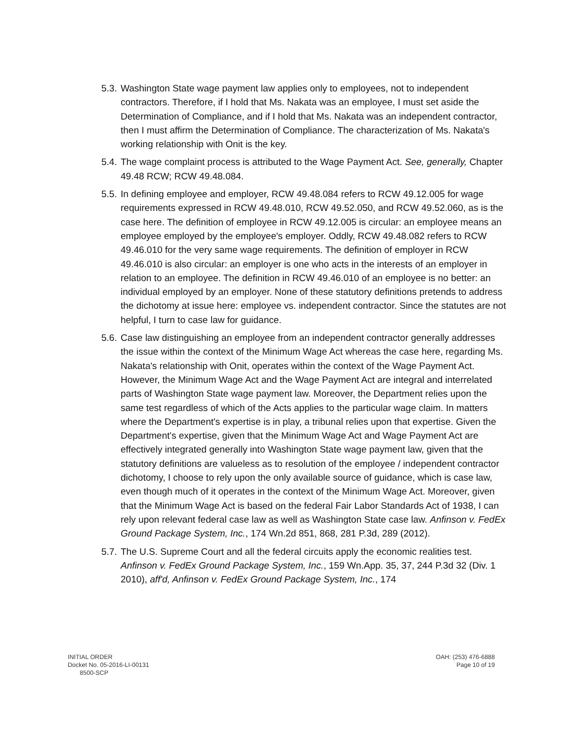5.3.
Washington State wage payment law applies only to employees, not to independent contractors. Therefore, if I hold that Ms. Nakata was an employee, I must set aside the Determination of Compliance, and if I hold that Ms. Nakata was an independent contractor, then I must affirm the Determination of Compliance. The characterization of Ms. Nakata's working relationship with Onit is the key.
5.4.
The wage complaint process is attributed to the Wage Payment Act. See, generally, Chapter 49.48 RCW; RCW 49.48.084.
5.5.
In defining employee and employer, RCW 49.48.084 refers to RCW 49.12.005 for wage requirements expressed in RCW 49.48.010, RCW 49.52.050, and RCW 49.52.060, as is the case here. The definition of employee in RCW 49.12.005 is circular: an employee means an employee employed by the employee's employer. Oddly, RCW 49.48.082 refers to RCW 49.46.010 for the very same wage requirements. The definition of employer in RCW 49.46.010 is also circular: an employer is one who acts in the interests of an employer in relation to an employee. The definition in RCW 49.46.010 of an employee is no better: an individual employed by an employer. None of these statutory definitions pretends to address the dichotomy at issue here: employee vs. independent contractor. Since the statutes are not helpful, I turn to case law for guidance.
5.6.
Case law distinguishing an employee from an independent contractor generally addresses the issue within the context of the Minimum Wage Act whereas the case here, regarding Ms. Nakata's relationship with Onit, operates within the context of the Wage Payment Act. However, the Minimum Wage Act and the Wage Payment Act are integral and interrelated parts of Washington State wage payment law. Moreover, the Department relies upon the same test regardless of which of the Acts applies to the particular wage claim. In matters where the Department's expertise is in play, a tribunal relies upon that expertise. Given the Department's expertise, given that the Minimum Wage Act and Wage Payment Act are effectively integrated generally into Washington State wage payment law, given that the statutory definitions are valueless as to resolution of the employee / independent contractor dichotomy, I choose to rely upon the only available source of guidance, which is case law, even though much of it operates in the context of the Minimum Wage Act. Moreover, given that the Minimum Wage Act is based on the federal Fair Labor Standards Act of 1938, I can rely upon relevant federal case law as well as Washington State case law. Anfinson v. FedEx Ground Package System, Inc., 174 Wn.2d 851, 868, 281 P.3d, 289 (2012).
5.7.
The U.S. Supreme Court and all the federal circuits apply the economic realities test. Anfinson v. FedEx Ground Package System, Inc., 159 Wn.App. 35, 37, 244 P.3d 32 (Div. 1 2010), aff'd, Anfinson v. FedEx Ground Package System, Inc., 174
INITIAL ORDER
Docket No. 05-2016-LI-00131
8500-SCP
OAH: (253) 476-6888
Page 10 of 19